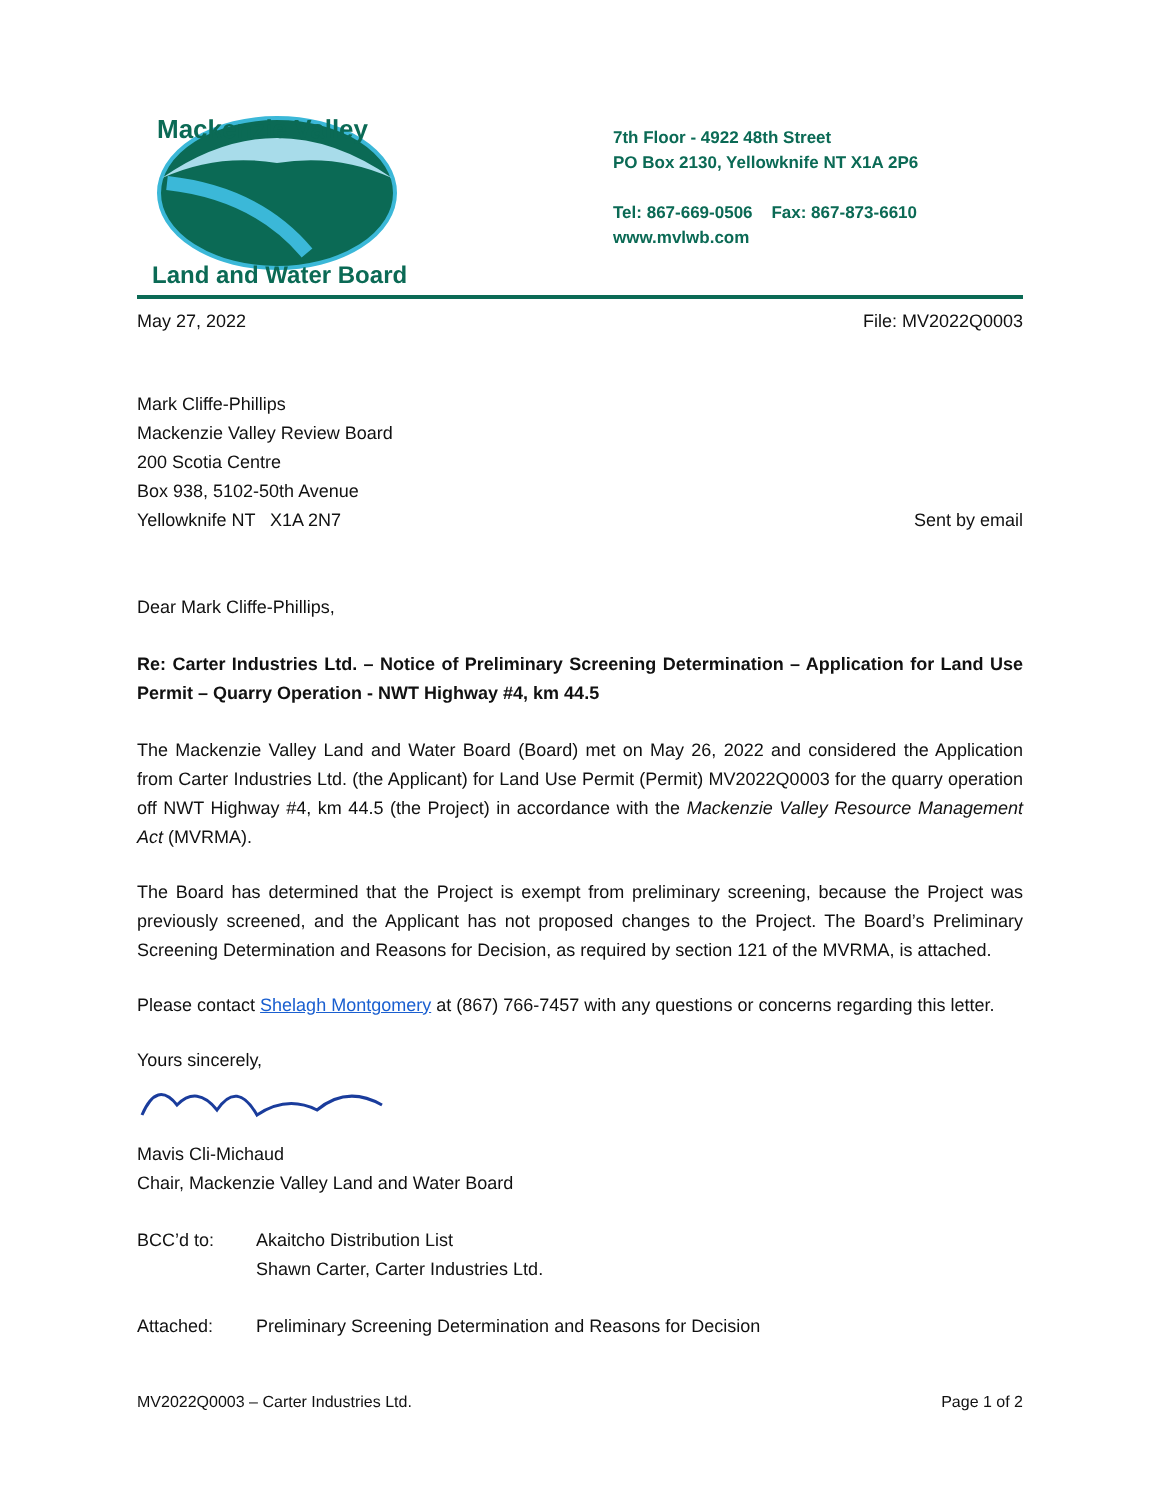Mackenzie Valley
Land and Water Board
7th Floor - 4922 48th Street
PO Box 2130, Yellowknife NT X1A 2P6
Tel: 867-669-0506 Fax: 867-873-6610
www.mvlwb.com
May 27, 2022 File: MV2022Q0003
Mark Cliffe-Phillips
Mackenzie Valley Review Board
200 Scotia Centre
Box 938, 5102-50th Avenue
Yellowknife NT X1A 2N7
Sent by email
Dear Mark Cliffe-Phillips,
Re: Carter Industries Ltd. – Notice of Preliminary Screening Determination – Application for Land Use Permit – Quarry Operation - NWT Highway #4, km 44.5
The Mackenzie Valley Land and Water Board (Board) met on May 26, 2022 and considered the Application from Carter Industries Ltd. (the Applicant) for Land Use Permit (Permit) MV2022Q0003 for the quarry operation off NWT Highway #4, km 44.5 (the Project) in accordance with the Mackenzie Valley Resource Management Act (MVRMA).
The Board has determined that the Project is exempt from preliminary screening, because the Project was previously screened, and the Applicant has not proposed changes to the Project. The Board’s Preliminary Screening Determination and Reasons for Decision, as required by section 121 of the MVRMA, is attached.
Please contact Shelagh Montgomery at (867) 766-7457 with any questions or concerns regarding this letter.
Yours sincerely,
Mavis Cli-Michaud
Chair, Mackenzie Valley Land and Water Board
BCC’d to: Akaitcho Distribution List
Shawn Carter, Carter Industries Ltd.
Attached: Preliminary Screening Determination and Reasons for Decision
MV2022Q0003 – Carter Industries Ltd. Page 1 of 2